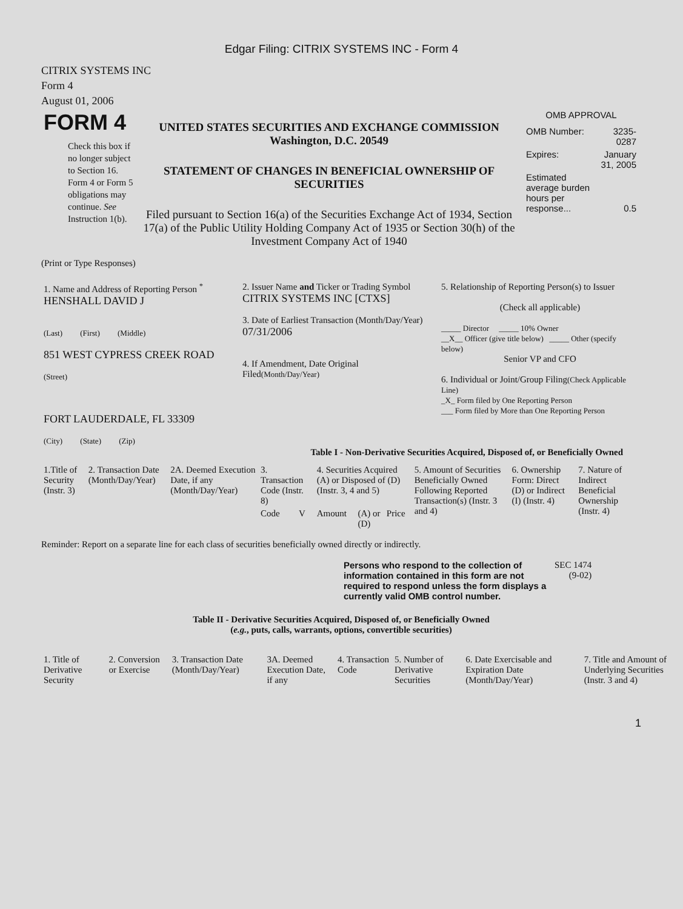Edgar Filing: CITRIX SYSTEMS INC - Form 4
CITRIX SYSTEMS INC
Form 4
August 01, 2006
| FORM 4 Check this box if no longer subject to Section 16. Form 4 or Form 5 obligations may continue. See Instruction 1(b). | UNITED STATES SECURITIES AND EXCHANGE COMMISSION Washington, D.C. 20549 STATEMENT OF CHANGES IN BENEFICIAL OWNERSHIP OF SECURITIES Filed pursuant to Section 16(a) of the Securities Exchange Act of 1934, Section 17(a) of the Public Utility Holding Company Act of 1935 or Section 30(h) of the Investment Company Act of 1940 | OMB APPROVAL / OMB Number: / 3235-0287 / / Expires: / January 31, 2005 / / Estimated average burden hours per response... / 0.5 / |
(Print or Type Responses)
| 1. Name and Address of Reporting Person <sup>*</sup> HENSHALL DAVID J (Last) (First) (Middle) 851 WEST CYPRESS CREEK ROAD (Street) FORT LAUDERDALE, FL 33309 (City) (State) (Zip) | 2. Issuer Name and Ticker or Trading Symbol CITRIX SYSTEMS INC [CTXS] 3. Date of Earliest Transaction (Month/Day/Year) 07/31/2006 4. If Amendment, Date Original Filed (Month/Day/Year) | 5. Relationship of Reporting Person(s) to Issuer (Check all applicable) _____ Director _____ 10% Owner __X__ Officer (give title below) _____ Other (specify below) Senior VP and CFO 6. Individual or Joint/Group Filing (Check Applicable Line) _X_ Form filed by One Reporting Person ___ Form filed by More than One Reporting Person |
Table I - Non-Derivative Securities Acquired, Disposed of, or Beneficially Owned
| 1.Title of Security (Instr. 3) | 2. Transaction Date (Month/Day/Year) | 2A. Deemed Execution Date, if any (Month/Day/Year) | 3. Transaction Code (Instr. 8) | | 4. Securities Acquired (A) or Disposed of (D) (Instr. 3, 4 and 5) | | | 5. Amount of Securities Beneficially Owned Following Reported Transaction(s) (Instr. 3 and 4) | 6. Ownership Form: Direct (D) or Indirect (I) (Instr. 4) | 7. Nature of Indirect Beneficial Ownership (Instr. 4) |
| --- | --- | --- | --- | --- | --- | --- | --- | --- | --- | --- |
| | | | Code | V | Amount | (A) or (D) | Price | | | |
Reminder: Report on a separate line for each class of securities beneficially owned directly or indirectly.
| Persons who respond to the collection of information contained in this form are not required to respond unless the form displays a currently valid OMB control number. | SEC 1474 (9-02) |
Table II - Derivative Securities Acquired, Disposed of, or Beneficially Owned
(e.g., puts, calls, warrants, options, convertible securities)
| 1. Title of Derivative Security | 2. Conversion or Exercise | 3. Transaction Date (Month/Day/Year) | 3A. Deemed Execution Date, if any | 4. Transaction Code | 5. Number of Derivative Securities | 6. Date Exercisable and Expiration Date (Month/Day/Year) | 7. Title and Amount of Underlying Securities (Instr. 3 and 4) |
| --- | --- | --- | --- | --- | --- | --- | --- |
1